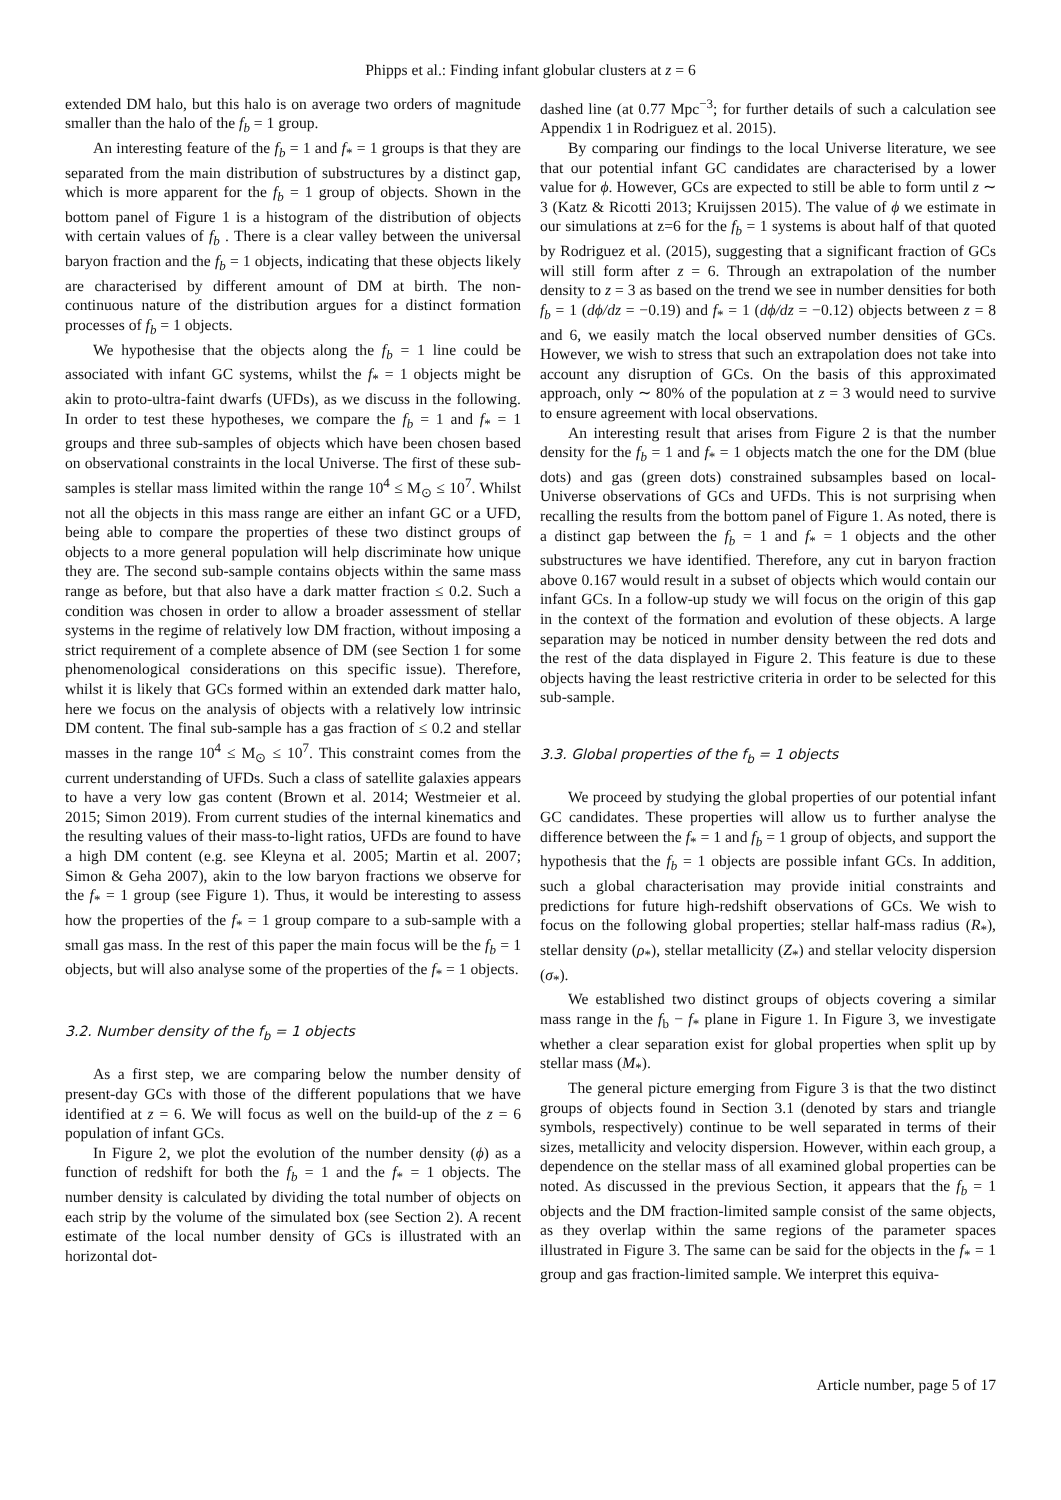Phipps et al.: Finding infant globular clusters at z = 6
extended DM halo, but this halo is on average two orders of magnitude smaller than the halo of the f<sub>b</sub> = 1 group.
An interesting feature of the f<sub>b</sub> = 1 and f<sub>*</sub> = 1 groups is that they are separated from the main distribution of substructures by a distinct gap, which is more apparent for the f<sub>b</sub> = 1 group of objects. Shown in the bottom panel of Figure 1 is a histogram of the distribution of objects with certain values of f<sub>b</sub> . There is a clear valley between the universal baryon fraction and the f<sub>b</sub> = 1 objects, indicating that these objects likely are characterised by different amount of DM at birth. The non-continuous nature of the distribution argues for a distinct formation processes of f<sub>b</sub> = 1 objects.
We hypothesise that the objects along the f<sub>b</sub> = 1 line could be associated with infant GC systems, whilst the f<sub>*</sub> = 1 objects might be akin to proto-ultra-faint dwarfs (UFDs), as we discuss in the following. In order to test these hypotheses, we compare the f<sub>b</sub> = 1 and f<sub>*</sub> = 1 groups and three sub-samples of objects which have been chosen based on observational constraints in the local Universe. The first of these sub-samples is stellar mass limited within the range 10<sup>4</sup> ≤ M<sub>⊙</sub> ≤ 10<sup>7</sup>. Whilst not all the objects in this mass range are either an infant GC or a UFD, being able to compare the properties of these two distinct groups of objects to a more general population will help discriminate how unique they are. The second sub-sample contains objects within the same mass range as before, but that also have a dark matter fraction ≤ 0.2. Such a condition was chosen in order to allow a broader assessment of stellar systems in the regime of relatively low DM fraction, without imposing a strict requirement of a complete absence of DM (see Section 1 for some phenomenological considerations on this specific issue). Therefore, whilst it is likely that GCs formed within an extended dark matter halo, here we focus on the analysis of objects with a relatively low intrinsic DM content. The final sub-sample has a gas fraction of ≤ 0.2 and stellar masses in the range 10<sup>4</sup> ≤ M<sub>⊙</sub> ≤ 10<sup>7</sup>. This constraint comes from the current understanding of UFDs. Such a class of satellite galaxies appears to have a very low gas content (Brown et al. 2014; Westmeier et al. 2015; Simon 2019). From current studies of the internal kinematics and the resulting values of their mass-to-light ratios, UFDs are found to have a high DM content (e.g. see Kleyna et al. 2005; Martin et al. 2007; Simon & Geha 2007), akin to the low baryon fractions we observe for the f<sub>*</sub> = 1 group (see Figure 1). Thus, it would be interesting to assess how the properties of the f<sub>*</sub> = 1 group compare to a sub-sample with a small gas mass. In the rest of this paper the main focus will be the f<sub>b</sub> = 1 objects, but will also analyse some of the properties of the f<sub>*</sub> = 1 objects.
3.2. Number density of the f<sub>b</sub> = 1 objects
As a first step, we are comparing below the number density of present-day GCs with those of the different populations that we have identified at z = 6. We will focus as well on the build-up of the z = 6 population of infant GCs.
In Figure 2, we plot the evolution of the number density (ϕ) as a function of redshift for both the f<sub>b</sub> = 1 and the f<sub>*</sub> = 1 objects. The number density is calculated by dividing the total number of objects on each strip by the volume of the simulated box (see Section 2). A recent estimate of the local number density of GCs is illustrated with an horizontal dot-
dashed line (at 0.77 Mpc<sup>−3</sup>; for further details of such a calculation see Appendix 1 in Rodriguez et al. 2015).
By comparing our findings to the local Universe literature, we see that our potential infant GC candidates are characterised by a lower value for ϕ. However, GCs are expected to still be able to form until z ∼ 3 (Katz & Ricotti 2013; Kruijssen 2015). The value of ϕ we estimate in our simulations at z=6 for the f<sub>b</sub> = 1 systems is about half of that quoted by Rodriguez et al. (2015), suggesting that a significant fraction of GCs will still form after z = 6. Through an extrapolation of the number density to z = 3 as based on the trend we see in number densities for both f<sub>b</sub> = 1 (dϕ/dz = −0.19) and f<sub>*</sub> = 1 (dϕ/dz = −0.12) objects between z = 8 and 6, we easily match the local observed number densities of GCs. However, we wish to stress that such an extrapolation does not take into account any disruption of GCs. On the basis of this approximated approach, only ∼ 80% of the population at z = 3 would need to survive to ensure agreement with local observations.
An interesting result that arises from Figure 2 is that the number density for the f<sub>b</sub> = 1 and f<sub>*</sub> = 1 objects match the one for the DM (blue dots) and gas (green dots) constrained subsamples based on local-Universe observations of GCs and UFDs. This is not surprising when recalling the results from the bottom panel of Figure 1. As noted, there is a distinct gap between the f<sub>b</sub> = 1 and f<sub>*</sub> = 1 objects and the other substructures we have identified. Therefore, any cut in baryon fraction above 0.167 would result in a subset of objects which would contain our infant GCs. In a follow-up study we will focus on the origin of this gap in the context of the formation and evolution of these objects. A large separation may be noticed in number density between the red dots and the rest of the data displayed in Figure 2. This feature is due to these objects having the least restrictive criteria in order to be selected for this sub-sample.
3.3. Global properties of the f<sub>b</sub> = 1 objects
We proceed by studying the global properties of our potential infant GC candidates. These properties will allow us to further analyse the difference between the f<sub>*</sub> = 1 and f<sub>b</sub> = 1 group of objects, and support the hypothesis that the f<sub>b</sub> = 1 objects are possible infant GCs. In addition, such a global characterisation may provide initial constraints and predictions for future high-redshift observations of GCs. We wish to focus on the following global properties; stellar half-mass radius (R<sub>*</sub>), stellar density (ρ<sub>*</sub>), stellar metallicity (Z<sub>*</sub>) and stellar velocity dispersion (σ<sub>*</sub>).
We established two distinct groups of objects covering a similar mass range in the f<sub>b</sub> − f<sub>*</sub> plane in Figure 1. In Figure 3, we investigate whether a clear separation exist for global properties when split up by stellar mass (M<sub>*</sub>).
The general picture emerging from Figure 3 is that the two distinct groups of objects found in Section 3.1 (denoted by stars and triangle symbols, respectively) continue to be well separated in terms of their sizes, metallicity and velocity dispersion. However, within each group, a dependence on the stellar mass of all examined global properties can be noted. As discussed in the previous Section, it appears that the f<sub>b</sub> = 1 objects and the DM fraction-limited sample consist of the same objects, as they overlap within the same regions of the parameter spaces illustrated in Figure 3. The same can be said for the objects in the f<sub>*</sub> = 1 group and gas fraction-limited sample. We interpret this equiva-
Article number, page 5 of 17